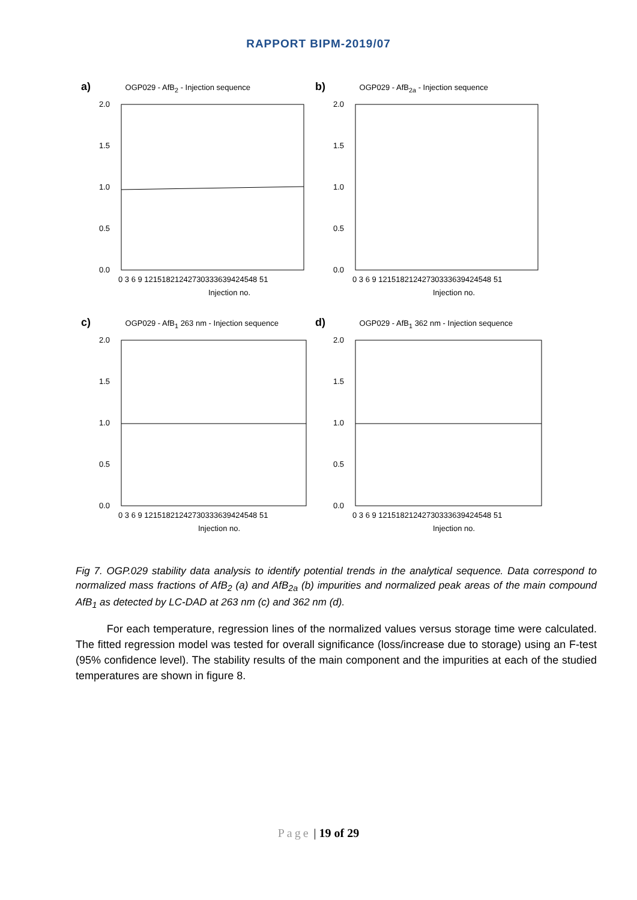RAPPORT BIPM-2019/07
a) OGP029 - AfB<sub>2</sub> - Injection sequence
2.0
1.5
1.0
0.5
0.0
0 3 6 9 12151821242730333639424548 51
Injection no.
b) OGP029 - AfB<sub>2a</sub> - Injection sequence
2.0
1.5
1.0
0.5
0.0
0 3 6 9 12151821242730333639424548 51
Injection no.
c) OGP029 - AfB<sub>1</sub> 263 nm - Injection sequence
2.0
1.5
1.0
0.5
0.0
0 3 6 9 12151821242730333639424548 51
Injection no.
d) OGP029 - AfB<sub>1</sub> 362 nm - Injection sequence
2.0
1.5
1.0
0.5
0.0
0 3 6 9 12151821242730333639424548 51
Injection no.
Fig 7. OGP.029 stability data analysis to identify potential trends in the analytical sequence. Data correspond to normalized mass fractions of AfB<sub>2</sub> (a) and AfB<sub>2a</sub> (b) impurities and normalized peak areas of the main compound AfB<sub>1</sub> as detected by LC-DAD at 263 nm (c) and 362 nm (d).
For each temperature, regression lines of the normalized values versus storage time were calculated. The fitted regression model was tested for overall significance (loss/increase due to storage) using an F-test (95% confidence level). The stability results of the main component and the impurities at each of the studied temperatures are shown in figure 8.
Page | 19 of 29